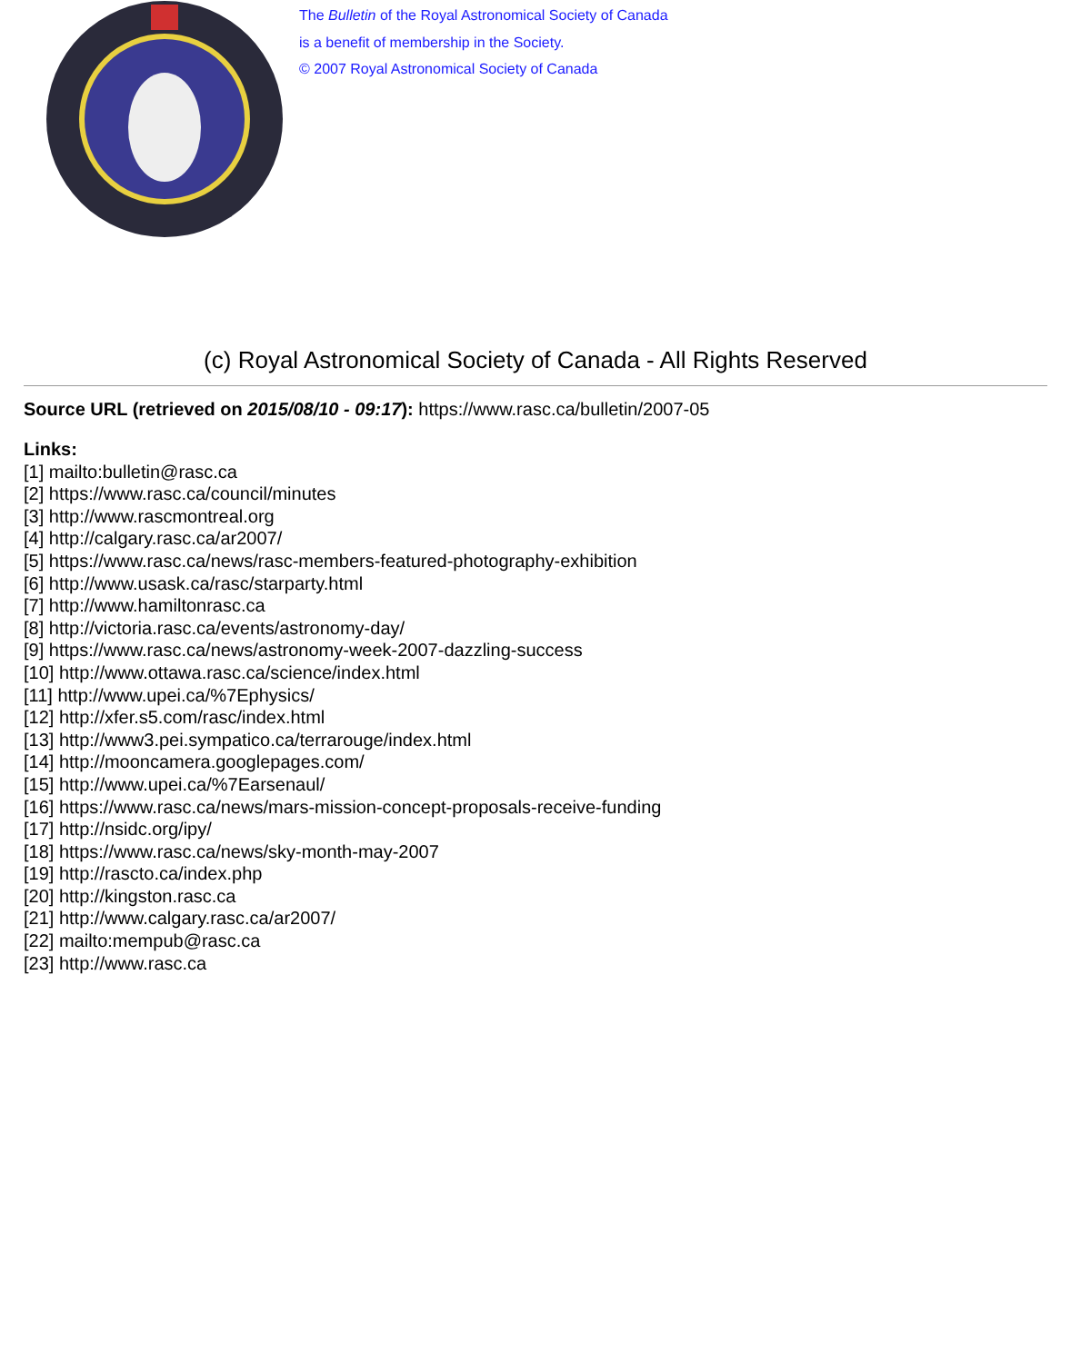The Bulletin of the Royal Astronomical Society of Canada
is a benefit of membership in the Society.
© 2007 Royal Astronomical Society of Canada
(c) Royal Astronomical Society of Canada - All Rights Reserved
Source URL (retrieved on 2015/08/10 - 09:17): https://www.rasc.ca/bulletin/2007-05
Links:
[1] mailto:bulletin@rasc.ca
[2] https://www.rasc.ca/council/minutes
[3] http://www.rascmontreal.org
[4] http://calgary.rasc.ca/ar2007/
[5] https://www.rasc.ca/news/rasc-members-featured-photography-exhibition
[6] http://www.usask.ca/rasc/starparty.html
[7] http://www.hamiltonrasc.ca
[8] http://victoria.rasc.ca/events/astronomy-day/
[9] https://www.rasc.ca/news/astronomy-week-2007-dazzling-success
[10] http://www.ottawa.rasc.ca/science/index.html
[11] http://www.upei.ca/%7Ephysics/
[12] http://xfer.s5.com/rasc/index.html
[13] http://www3.pei.sympatico.ca/terrarouge/index.html
[14] http://mooncamera.googlepages.com/
[15] http://www.upei.ca/%7Earsenaul/
[16] https://www.rasc.ca/news/mars-mission-concept-proposals-receive-funding
[17] http://nsidc.org/ipy/
[18] https://www.rasc.ca/news/sky-month-may-2007
[19] http://rascto.ca/index.php
[20] http://kingston.rasc.ca
[21] http://www.calgary.rasc.ca/ar2007/
[22] mailto:mempub@rasc.ca
[23] http://www.rasc.ca